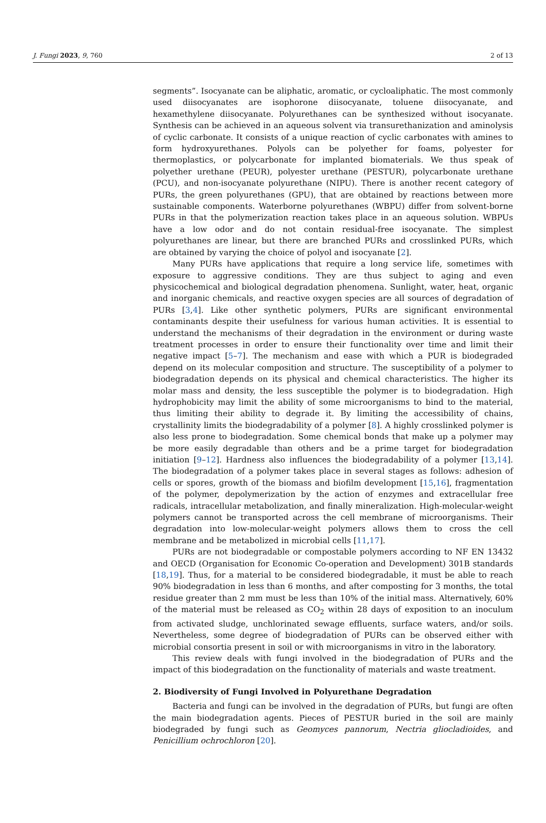J. Fungi 2023, 9, 760 2 of 13
segments”. Isocyanate can be aliphatic, aromatic, or cycloaliphatic. The most commonly used diisocyanates are isophorone diisocyanate, toluene diisocyanate, and hexamethylene diisocyanate. Polyurethanes can be synthesized without isocyanate. Synthesis can be achieved in an aqueous solvent via transurethanization and aminolysis of cyclic carbonate. It consists of a unique reaction of cyclic carbonates with amines to form hydroxyurethanes. Polyols can be polyether for foams, polyester for thermoplastics, or polycarbonate for implanted biomaterials. We thus speak of polyether urethane (PEUR), polyester urethane (PESTUR), polycarbonate urethane (PCU), and non-isocyanate polyurethane (NIPU). There is another recent category of PURs, the green polyurethanes (GPU), that are obtained by reactions between more sustainable components. Waterborne polyurethanes (WBPU) differ from solvent-borne PURs in that the polymerization reaction takes place in an aqueous solution. WBPUs have a low odor and do not contain residual-free isocyanate. The simplest polyurethanes are linear, but there are branched PURs and crosslinked PURs, which are obtained by varying the choice of polyol and isocyanate [2].
Many PURs have applications that require a long service life, sometimes with exposure to aggressive conditions. They are thus subject to aging and even physicochemical and biological degradation phenomena. Sunlight, water, heat, organic and inorganic chemicals, and reactive oxygen species are all sources of degradation of PURs [3,4]. Like other synthetic polymers, PURs are significant environmental contaminants despite their usefulness for various human activities. It is essential to understand the mechanisms of their degradation in the environment or during waste treatment processes in order to ensure their functionality over time and limit their negative impact [5–7]. The mechanism and ease with which a PUR is biodegraded depend on its molecular composition and structure. The susceptibility of a polymer to biodegradation depends on its physical and chemical characteristics. The higher its molar mass and density, the less susceptible the polymer is to biodegradation. High hydrophobicity may limit the ability of some microorganisms to bind to the material, thus limiting their ability to degrade it. By limiting the accessibility of chains, crystallinity limits the biodegradability of a polymer [8]. A highly crosslinked polymer is also less prone to biodegradation. Some chemical bonds that make up a polymer may be more easily degradable than others and be a prime target for biodegradation initiation [9–12]. Hardness also influences the biodegradability of a polymer [13,14]. The biodegradation of a polymer takes place in several stages as follows: adhesion of cells or spores, growth of the biomass and biofilm development [15,16], fragmentation of the polymer, depolymerization by the action of enzymes and extracellular free radicals, intracellular metabolization, and finally mineralization. High-molecular-weight polymers cannot be transported across the cell membrane of microorganisms. Their degradation into low-molecular-weight polymers allows them to cross the cell membrane and be metabolized in microbial cells [11,17].
PURs are not biodegradable or compostable polymers according to NF EN 13432 and OECD (Organisation for Economic Co-operation and Development) 301B standards [18,19]. Thus, for a material to be considered biodegradable, it must be able to reach 90% biodegradation in less than 6 months, and after composting for 3 months, the total residue greater than 2 mm must be less than 10% of the initial mass. Alternatively, 60% of the material must be released as CO<sub>2</sub> within 28 days of exposition to an inoculum from activated sludge, unchlorinated sewage effluents, surface waters, and/or soils. Nevertheless, some degree of biodegradation of PURs can be observed either with microbial consortia present in soil or with microorganisms in vitro in the laboratory.
This review deals with fungi involved in the biodegradation of PURs and the impact of this biodegradation on the functionality of materials and waste treatment.
2. Biodiversity of Fungi Involved in Polyurethane Degradation
Bacteria and fungi can be involved in the degradation of PURs, but fungi are often the main biodegradation agents. Pieces of PESTUR buried in the soil are mainly biodegraded by fungi such as Geomyces pannorum, Nectria gliocladioides, and Penicillium ochrochloron [20].